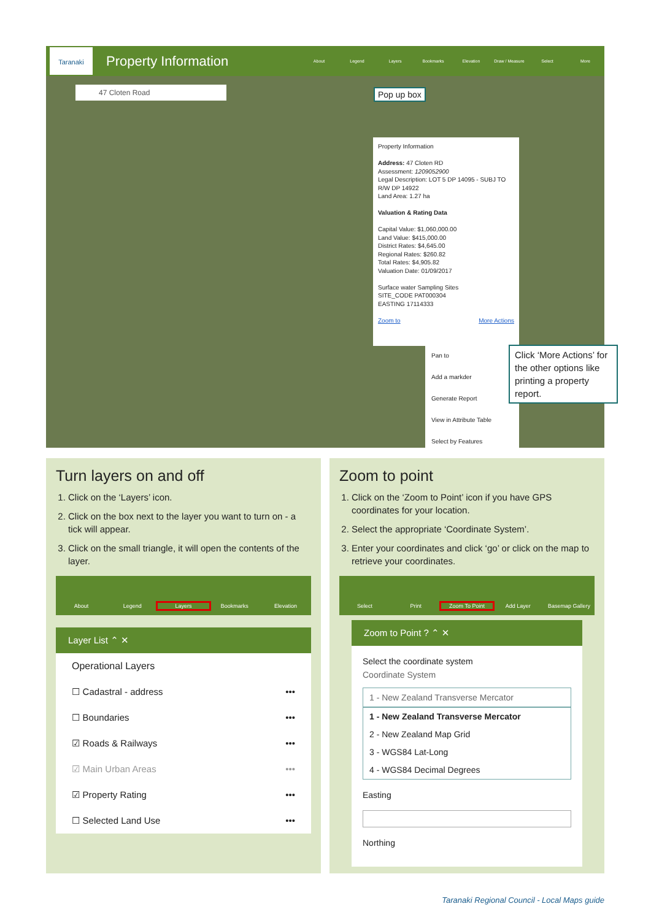Taranaki
Property Information
About Legend Layers Bookmarks Elevation Draw / Measure Select More
47 Cloten Road Pop up box
Property Information
Address: 47 Cloten RD
Assessment: 1209052900
Legal Description: LOT 5 DP 14095 - SUBJ TO R/W DP 14922
Land Area: 1.27 ha
Valuation & Rating Data
Capital Value: $1,060,000.00
Land Value: $415,000.00
District Rates: $4,645.00
Regional Rates: $260.82
Total Rates: $4,905.82
Valuation Date: 01/09/2017
Surface water Sampling Sites
SITE_CODE PAT000304
EASTING 17114333
Zoom to More Actions
Pan to
Add a markder
Generate Report
View in Attribute Table
Select by Features
Click ‘More Actions’ for the other options like printing a property report.
Turn layers on and off
1. Click on the ‘Layers’ icon.
2. Click on the box next to the layer you want to turn on - a tick will appear.
3. Click on the small triangle, it will open the contents of the layer.
About
Legend
Layers
Bookmarks
Elevation
Layer List ⌃ ✕
Operational Layers
☐ Cadastral - address •••
☐ Boundaries •••
☑ Roads & Railways •••
☑ Main Urban Areas •••
☑ Property Rating •••
☐ Selected Land Use •••
Zoom to point
1. Click on the ‘Zoom to Point’ icon if you have GPS coordinates for your location.
2. Select the appropriate ‘Coordinate System’.
3. Enter your coordinates and click ‘go’ or click on the map to retrieve your coordinates.
Select
Print
Zoom To Point
Add Layer
Basemap Gallery
Zoom to Point ? ⌃ ✕
Select the coordinate system
Coordinate System
1 - New Zealand Transverse Mercator
1 - New Zealand Transverse Mercator
2 - New Zealand Map Grid
3 - WGS84 Lat-Long
4 - WGS84 Decimal Degrees
Easting
Northing
Taranaki Regional Council - Local Maps guide